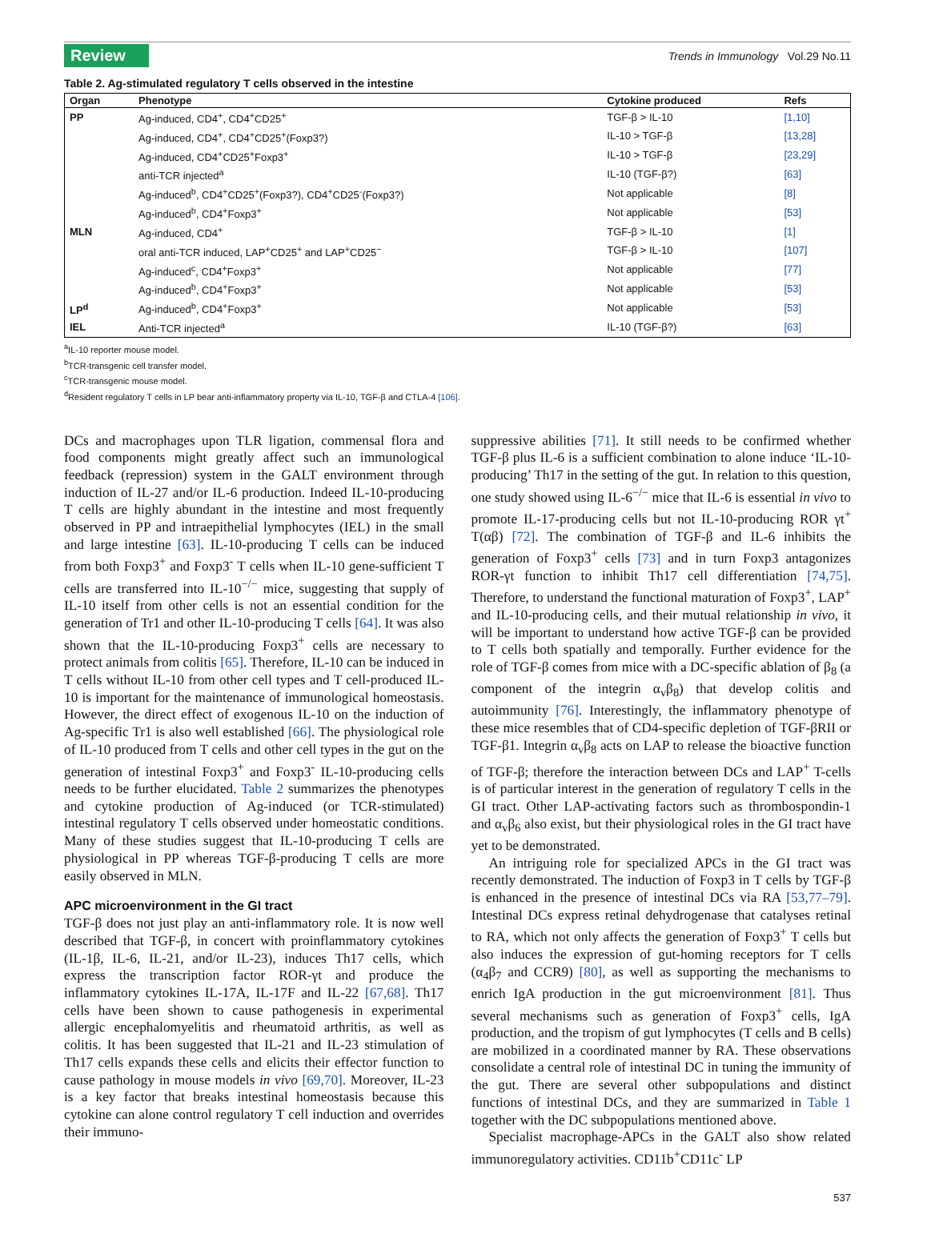Review
Trends in Immunology Vol.29 No.11
Table 2. Ag-stimulated regulatory T cells observed in the intestine
| Organ | Phenotype | Cytokine produced | Refs |
| --- | --- | --- | --- |
| PP | Ag-induced, CD4<sup>+</sup>, CD4<sup>+</sup>CD25<sup>+</sup> | TGF-β > IL-10 | [1,10] |
| | Ag-induced, CD4<sup>+</sup>, CD4<sup>+</sup>CD25<sup>+</sup>(Foxp3?) | IL-10 > TGF-β | [13,28] |
| | Ag-induced, CD4<sup>+</sup>CD25<sup>+</sup>Foxp3<sup>+</sup> | IL-10 > TGF-β | [23,29] |
| | anti-TCR injected<sup>a</sup> | IL-10 (TGF-β?) | [63] |
| | Ag-induced<sup>b</sup>, CD4<sup>+</sup>CD25<sup>+</sup>(Foxp3?), CD4<sup>+</sup>CD25<sup>-</sup>(Foxp3?) | Not applicable | [8] |
| | Ag-induced<sup>b</sup>, CD4<sup>+</sup>Foxp3<sup>+</sup> | Not applicable | [53] |
| MLN | Ag-induced, CD4<sup>+</sup> | TGF-β > IL-10 | [1] |
| | oral anti-TCR induced, LAP<sup>+</sup>CD25<sup>+</sup> and LAP<sup>+</sup>CD25<sup>−</sup> | TGF-β > IL-10 | [107] |
| | Ag-induced<sup>c</sup>, CD4<sup>+</sup>Foxp3<sup>+</sup> | Not applicable | [77] |
| | Ag-induced<sup>b</sup>, CD4<sup>+</sup>Foxp3<sup>+</sup> | Not applicable | [53] |
| LP<sup>d</sup> | Ag-induced<sup>b</sup>, CD4<sup>+</sup>Foxp3<sup>+</sup> | Not applicable | [53] |
| IEL | Anti-TCR injected<sup>a</sup> | IL-10 (TGF-β?) | [63] |
<sup>a</sup> IL-10 reporter mouse model.
<sup>b</sup> TCR-transgenic cell transfer model.
<sup>c</sup> TCR-transgenic mouse model.
<sup>d</sup> Resident regulatory T cells in LP bear anti-inflammatory property via IL-10, TGF-β and CTLA-4 [106].
DCs and macrophages upon TLR ligation, commensal flora and food components might greatly affect such an immunological feedback (repression) system in the GALT environment through induction of IL-27 and/or IL-6 production. Indeed IL-10-producing T cells are highly abundant in the intestine and most frequently observed in PP and intraepithelial lymphocytes (IEL) in the small and large intestine [63]. IL-10-producing T cells can be induced from both Foxp3<sup>+</sup> and Foxp3<sup>-</sup> T cells when IL-10 gene-sufficient T cells are transferred into IL-10<sup>−/−</sup> mice, suggesting that supply of IL-10 itself from other cells is not an essential condition for the generation of Tr1 and other IL-10-producing T cells [64]. It was also shown that the IL-10-producing Foxp3<sup>+</sup> cells are necessary to protect animals from colitis [65]. Therefore, IL-10 can be induced in T cells without IL-10 from other cell types and T cell-produced IL-10 is important for the maintenance of immunological homeostasis. However, the direct effect of exogenous IL-10 on the induction of Ag-specific Tr1 is also well established [66]. The physiological role of IL-10 produced from T cells and other cell types in the gut on the generation of intestinal Foxp3<sup>+</sup> and Foxp3<sup>-</sup> IL-10-producing cells needs to be further elucidated. Table 2 summarizes the phenotypes and cytokine production of Ag-induced (or TCR-stimulated) intestinal regulatory T cells observed under homeostatic conditions. Many of these studies suggest that IL-10-producing T cells are physiological in PP whereas TGF-β-producing T cells are more easily observed in MLN.
APC microenvironment in the GI tract
TGF-β does not just play an anti-inflammatory role. It is now well described that TGF-β, in concert with proinflammatory cytokines (IL-1β, IL-6, IL-21, and/or IL-23), induces Th17 cells, which express the transcription factor ROR-γt and produce the inflammatory cytokines IL-17A, IL-17F and IL-22 [67,68]. Th17 cells have been shown to cause pathogenesis in experimental allergic encephalomyelitis and rheumatoid arthritis, as well as colitis. It has been suggested that IL-21 and IL-23 stimulation of Th17 cells expands these cells and elicits their effector function to cause pathology in mouse models in vivo [69,70]. Moreover, IL-23 is a key factor that breaks intestinal homeostasis because this cytokine can alone control regulatory T cell induction and overrides their immuno-
suppressive abilities [71]. It still needs to be confirmed whether TGF-β plus IL-6 is a sufficient combination to alone induce ‘IL-10-producing’ Th17 in the setting of the gut. In relation to this question, one study showed using IL-6<sup>−/−</sup> mice that IL-6 is essential in vivo to promote IL-17-producing cells but not IL-10-producing ROR γt<sup>+</sup> T(αβ) [72]. The combination of TGF-β and IL-6 inhibits the generation of Foxp3<sup>+</sup> cells [73] and in turn Foxp3 antagonizes ROR-γt function to inhibit Th17 cell differentiation [74,75]. Therefore, to understand the functional maturation of Foxp3<sup>+</sup>, LAP<sup>+</sup> and IL-10-producing cells, and their mutual relationship in vivo, it will be important to understand how active TGF-β can be provided to T cells both spatially and temporally. Further evidence for the role of TGF-β comes from mice with a DC-specific ablation of β<sub>8</sub> (a component of the integrin α<sub>v</sub>β<sub>8</sub>) that develop colitis and autoimmunity [76]. Interestingly, the inflammatory phenotype of these mice resembles that of CD4-specific depletion of TGF-βRII or TGF-β1. Integrin α<sub>v</sub>β<sub>8</sub> acts on LAP to release the bioactive function of TGF-β; therefore the interaction between DCs and LAP<sup>+</sup> T-cells is of particular interest in the generation of regulatory T cells in the GI tract. Other LAP-activating factors such as thrombospondin-1 and α<sub>v</sub>β<sub>6</sub> also exist, but their physiological roles in the GI tract have yet to be demonstrated.
An intriguing role for specialized APCs in the GI tract was recently demonstrated. The induction of Foxp3 in T cells by TGF-β is enhanced in the presence of intestinal DCs via RA [53,77–79]. Intestinal DCs express retinal dehydrogenase that catalyses retinal to RA, which not only affects the generation of Foxp3<sup>+</sup> T cells but also induces the expression of gut-homing receptors for T cells (α<sub>4</sub>β<sub>7</sub> and CCR9) [80], as well as supporting the mechanisms to enrich IgA production in the gut microenvironment [81]. Thus several mechanisms such as generation of Foxp3<sup>+</sup> cells, IgA production, and the tropism of gut lymphocytes (T cells and B cells) are mobilized in a coordinated manner by RA. These observations consolidate a central role of intestinal DC in tuning the immunity of the gut. There are several other subpopulations and distinct functions of intestinal DCs, and they are summarized in Table 1 together with the DC subpopulations mentioned above.
Specialist macrophage-APCs in the GALT also show related immunoregulatory activities. CD11b<sup>+</sup>CD11c<sup>-</sup> LP
537